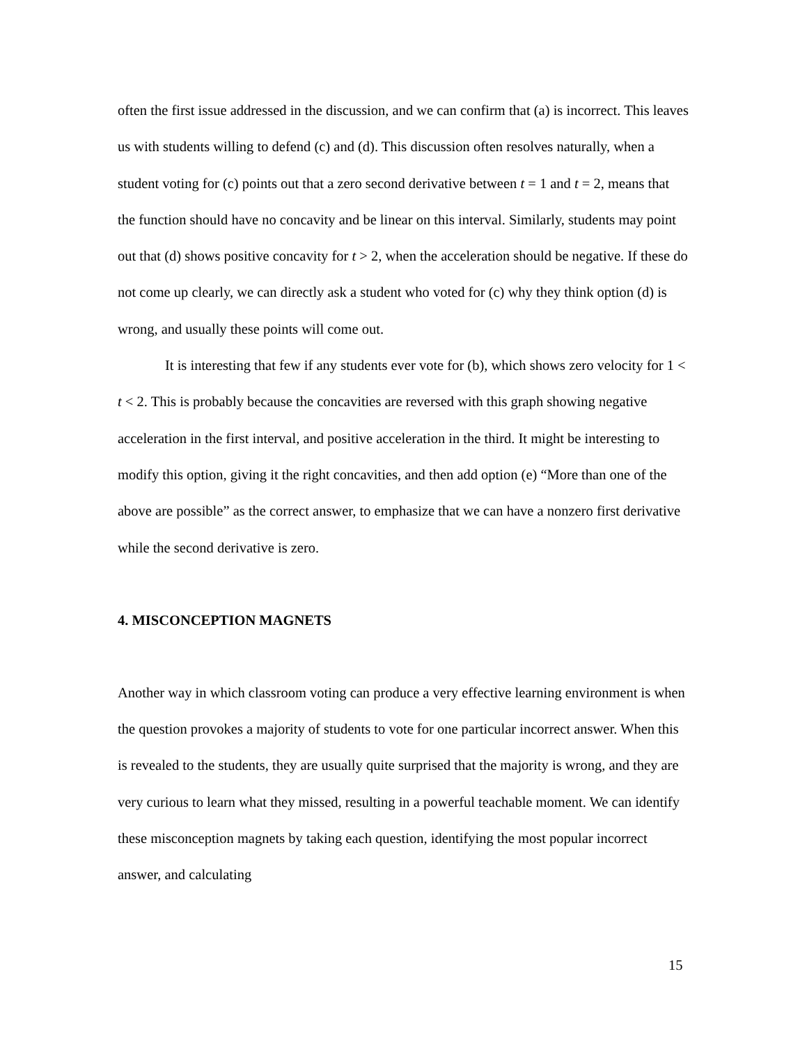often the first issue addressed in the discussion, and we can confirm that (a) is incorrect. This leaves us with students willing to defend (c) and (d). This discussion often resolves naturally, when a student voting for (c) points out that a zero second derivative between t = 1 and t = 2, means that the function should have no concavity and be linear on this interval. Similarly, students may point out that (d) shows positive concavity for t > 2, when the acceleration should be negative. If these do not come up clearly, we can directly ask a student who voted for (c) why they think option (d) is wrong, and usually these points will come out.
It is interesting that few if any students ever vote for (b), which shows zero velocity for 1 < t < 2. This is probably because the concavities are reversed with this graph showing negative acceleration in the first interval, and positive acceleration in the third. It might be interesting to modify this option, giving it the right concavities, and then add option (e) “More than one of the above are possible” as the correct answer, to emphasize that we can have a nonzero first derivative while the second derivative is zero.
4. MISCONCEPTION MAGNETS
Another way in which classroom voting can produce a very effective learning environment is when the question provokes a majority of students to vote for one particular incorrect answer. When this is revealed to the students, they are usually quite surprised that the majority is wrong, and they are very curious to learn what they missed, resulting in a powerful teachable moment. We can identify these misconception magnets by taking each question, identifying the most popular incorrect answer, and calculating
15